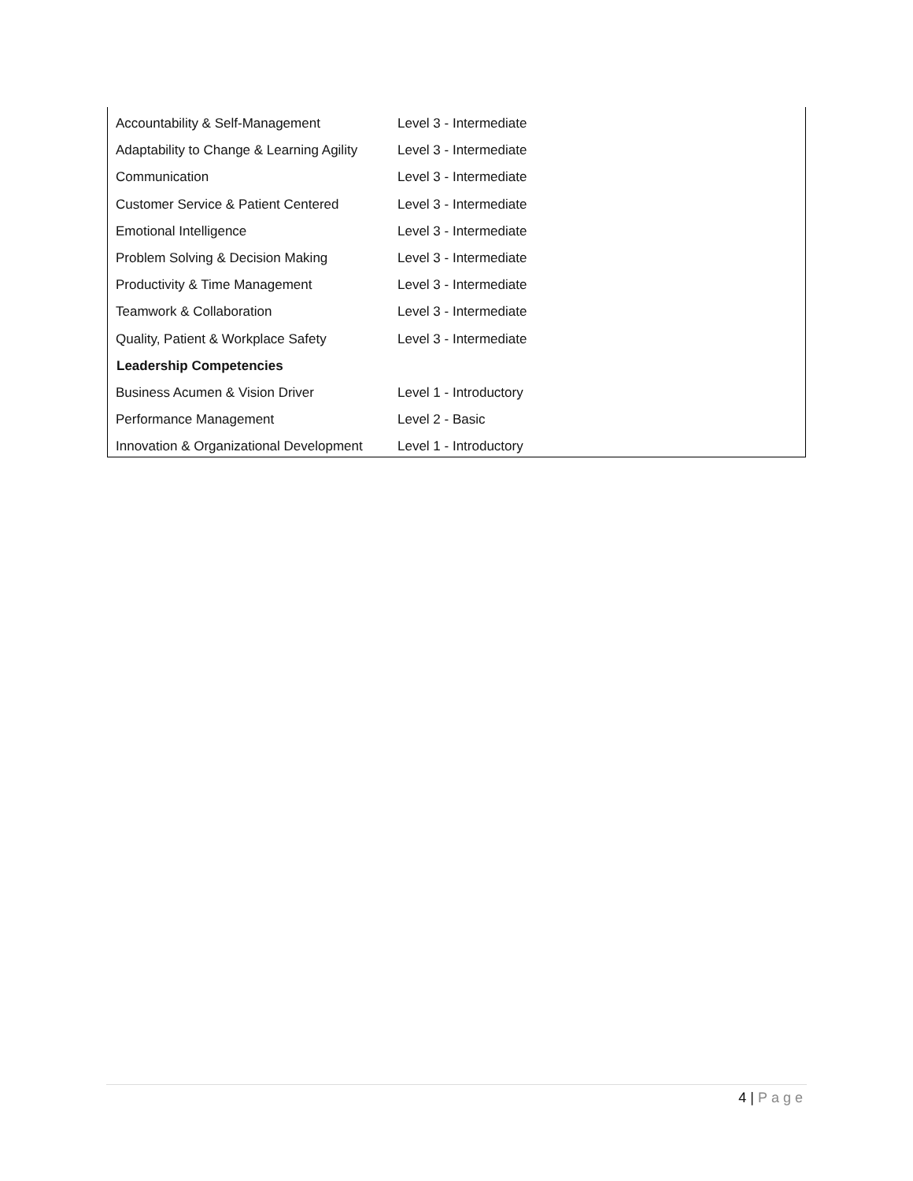| Accountability & Self-Management | Level 3 - Intermediate |
| Adaptability to Change & Learning Agility | Level 3 - Intermediate |
| Communication | Level 3 - Intermediate |
| Customer Service & Patient Centered | Level 3 - Intermediate |
| Emotional Intelligence | Level 3 - Intermediate |
| Problem Solving & Decision Making | Level 3 - Intermediate |
| Productivity & Time Management | Level 3 - Intermediate |
| Teamwork & Collaboration | Level 3 - Intermediate |
| Quality, Patient & Workplace Safety | Level 3 - Intermediate |
| Leadership Competencies | |
| Business Acumen & Vision Driver | Level 1 - Introductory |
| Performance Management | Level 2 - Basic |
| Innovation & Organizational Development | Level 1 - Introductory |
4 | Page